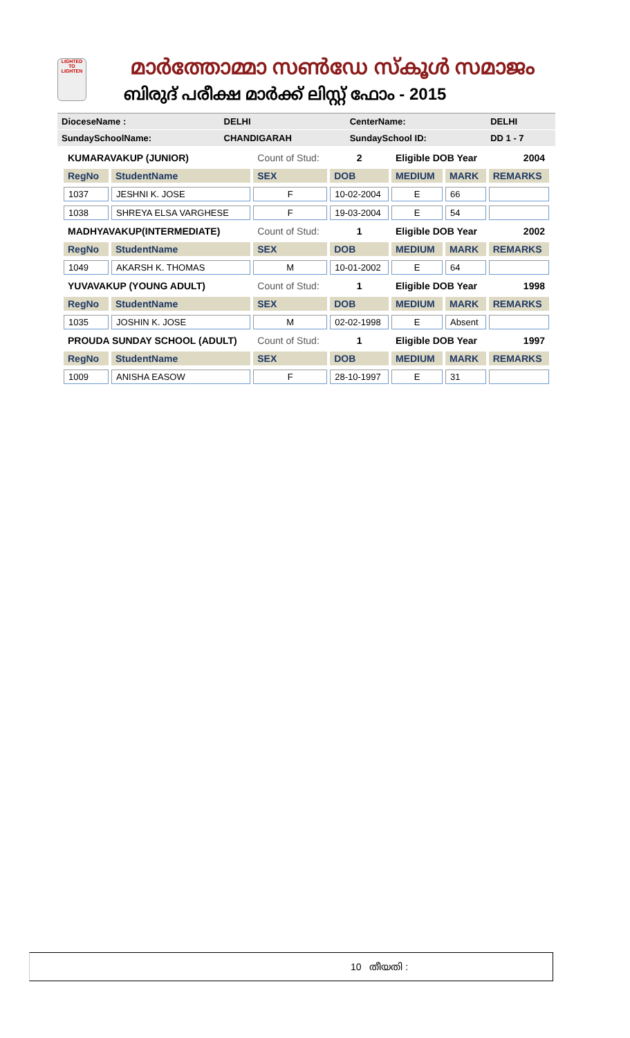LIGHTED TO LIGHTEN
മാർത്തോമ്മാ സൺഡേ സ്കൂൾ സമാജം
ബിരുദ് പരീക്ഷ മാർക്ക് ലിസ്റ്റ് ഫോം - 2015
| DioceseName : | DELHI | CenterName: | DELHI |
| SundaySchoolName: | CHANDIGARAH | SundaySchool ID: | DD 1 - 7 |
| KUMARAVAKUP (JUNIOR) | | Count of Stud: | 2 | Eligible DOB Year | | 2004 |
| RegNo | StudentName | SEX | DOB | MEDIUM | MARK | REMARKS |
| 1037 | JESHNI K. JOSE | F | 10-02-2004 | E | 66 | |
| 1038 | SHREYA ELSA VARGHESE | F | 19-03-2004 | E | 54 | |
| MADHYAVAKUP(INTERMEDIATE) | | Count of Stud: | 1 | Eligible DOB Year | | 2002 |
| RegNo | StudentName | SEX | DOB | MEDIUM | MARK | REMARKS |
| 1049 | AKARSH K. THOMAS | M | 10-01-2002 | E | 64 | |
| YUVAVAKUP (YOUNG ADULT) | | Count of Stud: | 1 | Eligible DOB Year | | 1998 |
| RegNo | StudentName | SEX | DOB | MEDIUM | MARK | REMARKS |
| 1035 | JOSHIN K. JOSE | M | 02-02-1998 | E | Absent | |
| PROUDA SUNDAY SCHOOL (ADULT) | | Count of Stud: | 1 | Eligible DOB Year | | 1997 |
| RegNo | StudentName | SEX | DOB | MEDIUM | MARK | REMARKS |
| 1009 | ANISHA EASOW | F | 28-10-1997 | E | 31 | |
10 തീയതി :